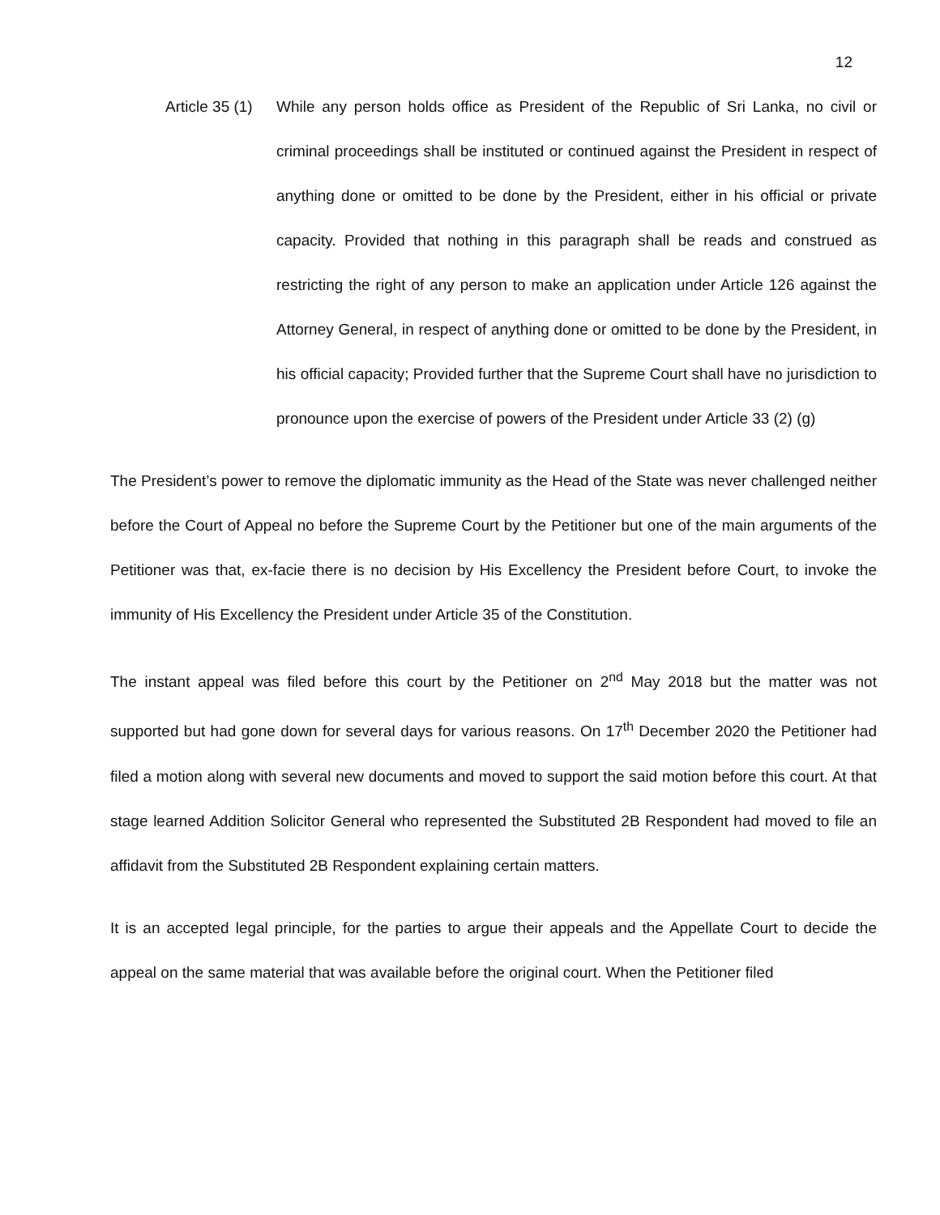12
Article 35 (1)
While any person holds office as President of the Republic of Sri Lanka, no civil or criminal proceedings shall be instituted or continued against the President in respect of anything done or omitted to be done by the President, either in his official or private capacity. Provided that nothing in this paragraph shall be reads and construed as restricting the right of any person to make an application under Article 126 against the Attorney General, in respect of anything done or omitted to be done by the President, in his official capacity; Provided further that the Supreme Court shall have no jurisdiction to pronounce upon the exercise of powers of the President under Article 33 (2) (g)
The President’s power to remove the diplomatic immunity as the Head of the State was never challenged neither before the Court of Appeal no before the Supreme Court by the Petitioner but one of the main arguments of the Petitioner was that, ex-facie there is no decision by His Excellency the President before Court, to invoke the immunity of His Excellency the President under Article 35 of the Constitution.
The instant appeal was filed before this court by the Petitioner on 2<sup>nd</sup> May 2018 but the matter was not supported but had gone down for several days for various reasons. On 17<sup>th</sup> December 2020 the Petitioner had filed a motion along with several new documents and moved to support the said motion before this court. At that stage learned Addition Solicitor General who represented the Substituted 2B Respondent had moved to file an affidavit from the Substituted 2B Respondent explaining certain matters.
It is an accepted legal principle, for the parties to argue their appeals and the Appellate Court to decide the appeal on the same material that was available before the original court. When the Petitioner filed